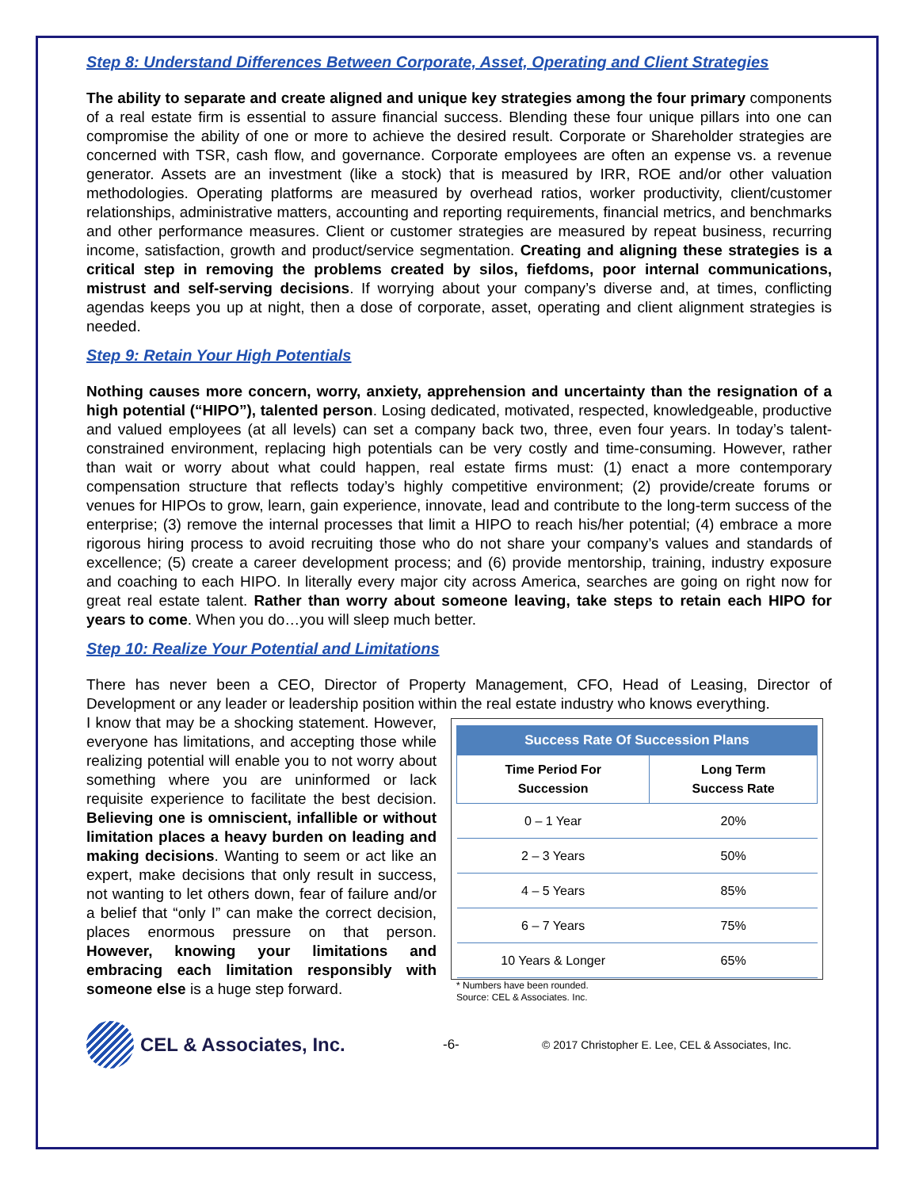Step 8: Understand Differences Between Corporate, Asset, Operating and Client Strategies
The ability to separate and create aligned and unique key strategies among the four primary components of a real estate firm is essential to assure financial success. Blending these four unique pillars into one can compromise the ability of one or more to achieve the desired result. Corporate or Shareholder strategies are concerned with TSR, cash flow, and governance. Corporate employees are often an expense vs. a revenue generator. Assets are an investment (like a stock) that is measured by IRR, ROE and/or other valuation methodologies. Operating platforms are measured by overhead ratios, worker productivity, client/customer relationships, administrative matters, accounting and reporting requirements, financial metrics, and benchmarks and other performance measures. Client or customer strategies are measured by repeat business, recurring income, satisfaction, growth and product/service segmentation. Creating and aligning these strategies is a critical step in removing the problems created by silos, fiefdoms, poor internal communications, mistrust and self-serving decisions. If worrying about your company’s diverse and, at times, conflicting agendas keeps you up at night, then a dose of corporate, asset, operating and client alignment strategies is needed.
Step 9: Retain Your High Potentials
Nothing causes more concern, worry, anxiety, apprehension and uncertainty than the resignation of a high potential (“HIPO”), talented person. Losing dedicated, motivated, respected, knowledgeable, productive and valued employees (at all levels) can set a company back two, three, even four years. In today’s talent-constrained environment, replacing high potentials can be very costly and time-consuming. However, rather than wait or worry about what could happen, real estate firms must: (1) enact a more contemporary compensation structure that reflects today’s highly competitive environment; (2) provide/create forums or venues for HIPOs to grow, learn, gain experience, innovate, lead and contribute to the long-term success of the enterprise; (3) remove the internal processes that limit a HIPO to reach his/her potential; (4) embrace a more rigorous hiring process to avoid recruiting those who do not share your company’s values and standards of excellence; (5) create a career development process; and (6) provide mentorship, training, industry exposure and coaching to each HIPO. In literally every major city across America, searches are going on right now for great real estate talent. Rather than worry about someone leaving, take steps to retain each HIPO for years to come. When you do…you will sleep much better.
Step 10: Realize Your Potential and Limitations
There has never been a CEO, Director of Property Management, CFO, Head of Leasing, Director of Development or any leader or leadership position within the real estate industry who knows everything.
I know that may be a shocking statement. However, everyone has limitations, and accepting those while realizing potential will enable you to not worry about something where you are uninformed or lack requisite experience to facilitate the best decision. Believing one is omniscient, infallible or without limitation places a heavy burden on leading and making decisions. Wanting to seem or act like an expert, make decisions that only result in success, not wanting to let others down, fear of failure and/or a belief that “only I” can make the correct decision, places enormous pressure on that person. However, knowing your limitations and embracing each limitation responsibly with someone else is a huge step forward.
| Success Rate Of Succession Plans | |
| --- | --- |
| Time Period For Succession | Long Term Success Rate |
| 0 – 1 Year | 20% |
| 2 – 3 Years | 50% |
| 4 – 5 Years | 85% |
| 6 – 7 Years | 75% |
| 10 Years & Longer | 65% |
* Numbers have been rounded.
Source: CEL & Associates. Inc.
CEL & Associates, Inc.
-6-
© 2017 Christopher E. Lee, CEL & Associates, Inc.